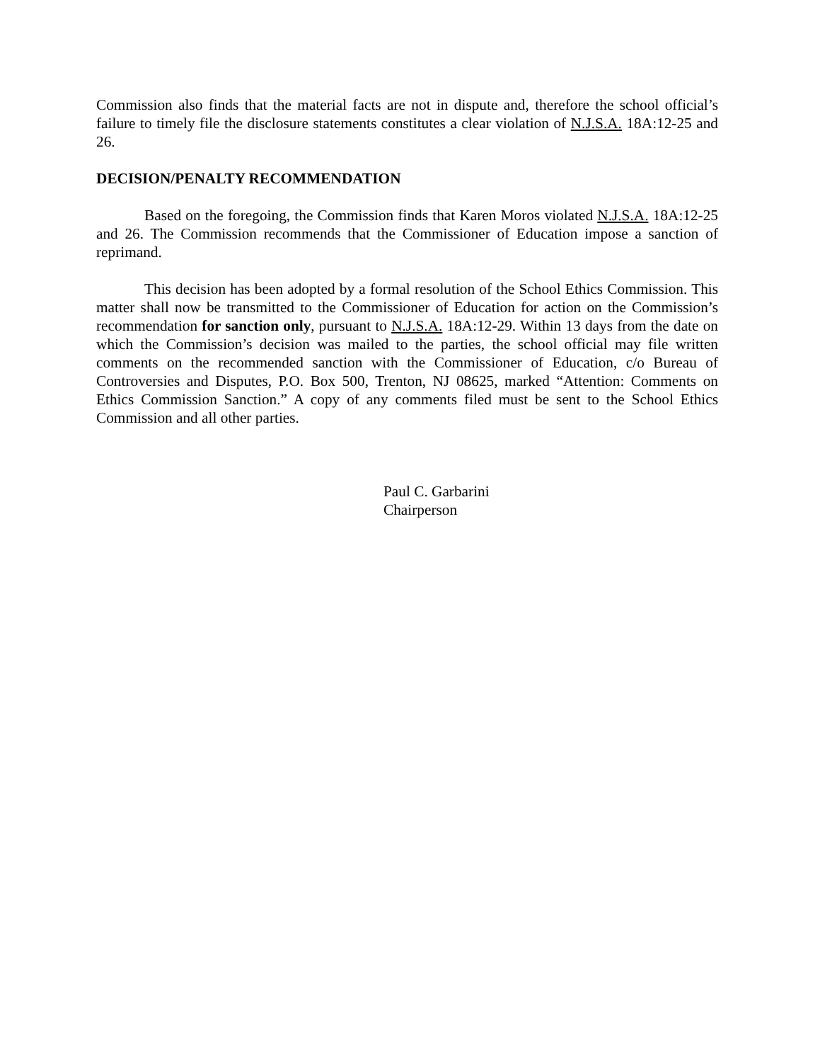Commission also finds that the material facts are not in dispute and, therefore the school official’s failure to timely file the disclosure statements constitutes a clear violation of N.J.S.A. 18A:12-25 and 26.
DECISION/PENALTY RECOMMENDATION
Based on the foregoing, the Commission finds that Karen Moros violated N.J.S.A. 18A:12-25 and 26. The Commission recommends that the Commissioner of Education impose a sanction of reprimand.
This decision has been adopted by a formal resolution of the School Ethics Commission. This matter shall now be transmitted to the Commissioner of Education for action on the Commission’s recommendation for sanction only, pursuant to N.J.S.A. 18A:12-29. Within 13 days from the date on which the Commission’s decision was mailed to the parties, the school official may file written comments on the recommended sanction with the Commissioner of Education, c/o Bureau of Controversies and Disputes, P.O. Box 500, Trenton, NJ 08625, marked “Attention: Comments on Ethics Commission Sanction.” A copy of any comments filed must be sent to the School Ethics Commission and all other parties.
Paul C. Garbarini
Chairperson